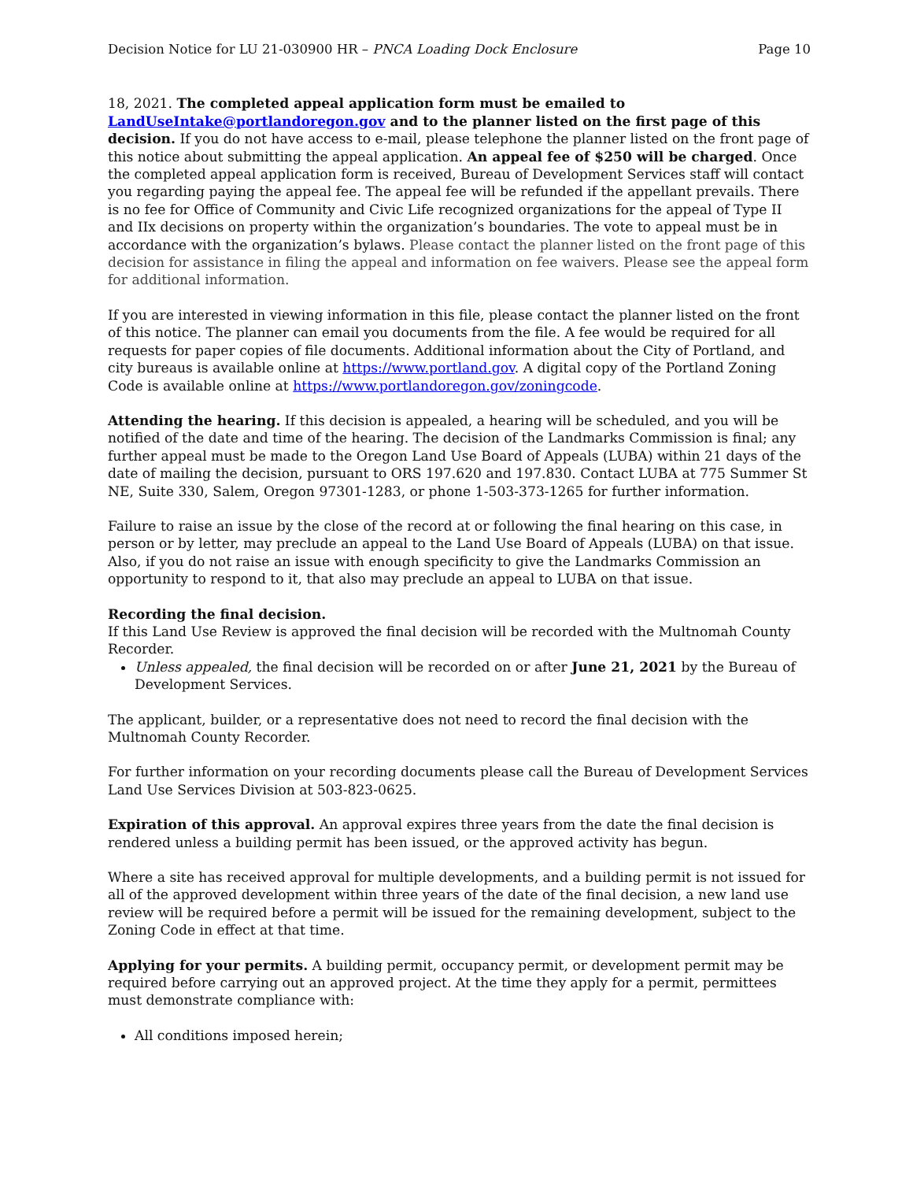Decision Notice for LU 21-030900 HR – PNCA Loading Dock Enclosure Page 10
18, 2021. The completed appeal application form must be emailed to LandUseIntake@portlandoregon.gov and to the planner listed on the first page of this decision. If you do not have access to e-mail, please telephone the planner listed on the front page of this notice about submitting the appeal application. An appeal fee of $250 will be charged. Once the completed appeal application form is received, Bureau of Development Services staff will contact you regarding paying the appeal fee. The appeal fee will be refunded if the appellant prevails. There is no fee for Office of Community and Civic Life recognized organizations for the appeal of Type II and IIx decisions on property within the organization’s boundaries. The vote to appeal must be in accordance with the organization’s bylaws. Please contact the planner listed on the front page of this decision for assistance in filing the appeal and information on fee waivers. Please see the appeal form for additional information.
If you are interested in viewing information in this file, please contact the planner listed on the front of this notice. The planner can email you documents from the file. A fee would be required for all requests for paper copies of file documents. Additional information about the City of Portland, and city bureaus is available online at https://www.portland.gov. A digital copy of the Portland Zoning Code is available online at https://www.portlandoregon.gov/zoningcode.
Attending the hearing. If this decision is appealed, a hearing will be scheduled, and you will be notified of the date and time of the hearing. The decision of the Landmarks Commission is final; any further appeal must be made to the Oregon Land Use Board of Appeals (LUBA) within 21 days of the date of mailing the decision, pursuant to ORS 197.620 and 197.830. Contact LUBA at 775 Summer St NE, Suite 330, Salem, Oregon 97301-1283, or phone 1-503-373-1265 for further information.
Failure to raise an issue by the close of the record at or following the final hearing on this case, in person or by letter, may preclude an appeal to the Land Use Board of Appeals (LUBA) on that issue. Also, if you do not raise an issue with enough specificity to give the Landmarks Commission an opportunity to respond to it, that also may preclude an appeal to LUBA on that issue.
Recording the final decision.
If this Land Use Review is approved the final decision will be recorded with the Multnomah County Recorder.
Unless appealed, the final decision will be recorded on or after June 21, 2021 by the Bureau of Development Services.
The applicant, builder, or a representative does not need to record the final decision with the Multnomah County Recorder.
For further information on your recording documents please call the Bureau of Development Services Land Use Services Division at 503-823-0625.
Expiration of this approval. An approval expires three years from the date the final decision is rendered unless a building permit has been issued, or the approved activity has begun.
Where a site has received approval for multiple developments, and a building permit is not issued for all of the approved development within three years of the date of the final decision, a new land use review will be required before a permit will be issued for the remaining development, subject to the Zoning Code in effect at that time.
Applying for your permits. A building permit, occupancy permit, or development permit may be required before carrying out an approved project. At the time they apply for a permit, permittees must demonstrate compliance with:
All conditions imposed herein;